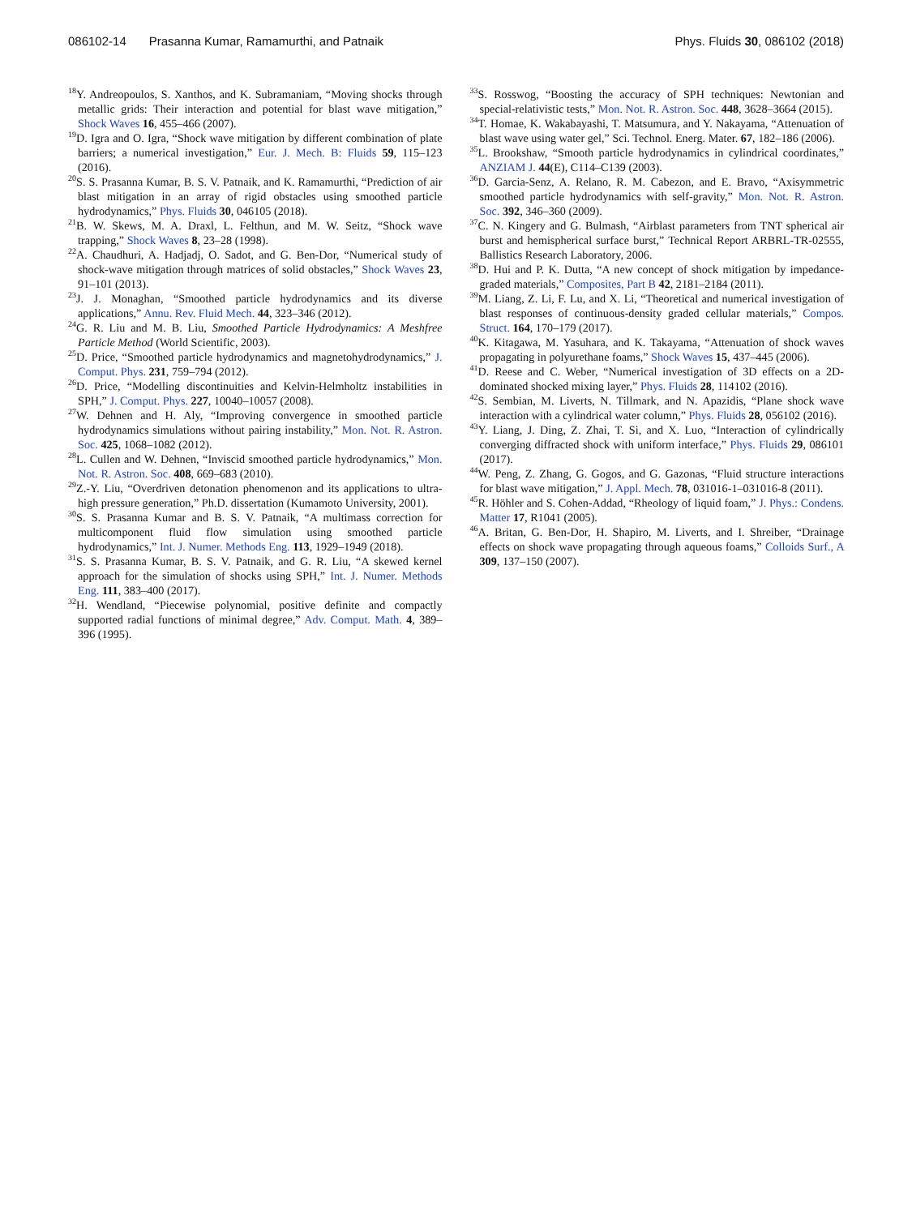086102-14 Prasanna Kumar, Ramamurthi, and Patnaik
Phys. Fluids 30, 086102 (2018)
<sup>18</sup> Y. Andreopoulos, S. Xanthos, and K. Subramaniam, “Moving shocks through metallic grids: Their interaction and potential for blast wave mitigation,” Shock Waves 16, 455–466 (2007).
<sup>19</sup> D. Igra and O. Igra, “Shock wave mitigation by different combination of plate barriers; a numerical investigation,” Eur. J. Mech. B: Fluids 59, 115–123 (2016).
<sup>20</sup>S. S. Prasanna Kumar, B. S. V. Patnaik, and K. Ramamurthi, “Prediction of air blast mitigation in an array of rigid obstacles using smoothed particle hydrodynamics,” Phys. Fluids 30, 046105 (2018).
<sup>21</sup>B. W. Skews, M. A. Draxl, L. Felthun, and M. W. Seitz, “Shock wave trapping,” Shock Waves 8, 23–28 (1998).
<sup>22</sup> A. Chaudhuri, A. Hadjadj, O. Sadot, and G. Ben-Dor, “Numerical study of shock-wave mitigation through matrices of solid obstacles,” Shock Waves 23, 91–101 (2013).
<sup>23</sup> J. J. Monaghan, “Smoothed particle hydrodynamics and its diverse applications,” Annu. Rev. Fluid Mech. 44, 323–346 (2012).
<sup>24</sup> G. R. Liu and M. B. Liu, Smoothed Particle Hydrodynamics: A Meshfree Particle Method (World Scientific, 2003).
<sup>25</sup> D. Price, “Smoothed particle hydrodynamics and magnetohydrodynamics,” J. Comput. Phys. 231, 759–794 (2012).
<sup>26</sup> D. Price, “Modelling discontinuities and Kelvin-Helmholtz instabilities in SPH,” J. Comput. Phys. 227, 10040–10057 (2008).
<sup>27</sup> W. Dehnen and H. Aly, “Improving convergence in smoothed particle hydrodynamics simulations without pairing instability,” Mon. Not. R. Astron. Soc. 425, 1068–1082 (2012).
<sup>28</sup> L. Cullen and W. Dehnen, “Inviscid smoothed particle hydrodynamics,” Mon. Not. R. Astron. Soc. 408, 669–683 (2010).
<sup>29</sup> Z.-Y. Liu, “Overdriven detonation phenomenon and its applications to ultra-high pressure generation,” Ph.D. dissertation (Kumamoto University, 2001).
<sup>30</sup>S. S. Prasanna Kumar and B. S. V. Patnaik, “A multimass correction for multicomponent fluid flow simulation using smoothed particle hydrodynamics,” Int. J. Numer. Methods Eng. 113, 1929–1949 (2018).
<sup>31</sup>S. S. Prasanna Kumar, B. S. V. Patnaik, and G. R. Liu, “A skewed kernel approach for the simulation of shocks using SPH,” Int. J. Numer. Methods Eng. 111, 383–400 (2017).
<sup>32</sup>H. Wendland, “Piecewise polynomial, positive definite and compactly supported radial functions of minimal degree,” Adv. Comput. Math. 4, 389–396 (1995).
<sup>33</sup>S. Rosswog, “Boosting the accuracy of SPH techniques: Newtonian and special-relativistic tests,” Mon. Not. R. Astron. Soc. 448, 3628–3664 (2015).
<sup>34</sup> T. Homae, K. Wakabayashi, T. Matsumura, and Y. Nakayama, “Attenuation of blast wave using water gel,” Sci. Technol. Energ. Mater. 67, 182–186 (2006).
<sup>35</sup> L. Brookshaw, “Smooth particle hydrodynamics in cylindrical coordinates,” ANZIAM J. 44(E), C114–C139 (2003).
<sup>36</sup> D. Garcia-Senz, A. Relano, R. M. Cabezon, and E. Bravo, “Axisymmetric smoothed particle hydrodynamics with self-gravity,” Mon. Not. R. Astron. Soc. 392, 346–360 (2009).
<sup>37</sup>C. N. Kingery and G. Bulmash, “Airblast parameters from TNT spherical air burst and hemispherical surface burst,” Technical Report ARBRL-TR-02555, Ballistics Research Laboratory, 2006.
<sup>38</sup> D. Hui and P. K. Dutta, “A new concept of shock mitigation by impedance-graded materials,” Composites, Part B 42, 2181–2184 (2011).
<sup>39</sup> M. Liang, Z. Li, F. Lu, and X. Li, “Theoretical and numerical investigation of blast responses of continuous-density graded cellular materials,” Compos. Struct. 164, 170–179 (2017).
<sup>40</sup>K. Kitagawa, M. Yasuhara, and K. Takayama, “Attenuation of shock waves propagating in polyurethane foams,” Shock Waves 15, 437–445 (2006).
<sup>41</sup> D. Reese and C. Weber, “Numerical investigation of 3D effects on a 2D-dominated shocked mixing layer,” Phys. Fluids 28, 114102 (2016).
<sup>42</sup>S. Sembian, M. Liverts, N. Tillmark, and N. Apazidis, “Plane shock wave interaction with a cylindrical water column,” Phys. Fluids 28, 056102 (2016).
<sup>43</sup>Y. Liang, J. Ding, Z. Zhai, T. Si, and X. Luo, “Interaction of cylindrically converging diffracted shock with uniform interface,” Phys. Fluids 29, 086101 (2017).
<sup>44</sup> W. Peng, Z. Zhang, G. Gogos, and G. Gazonas, “Fluid structure interactions for blast wave mitigation,” J. Appl. Mech. 78, 031016-1–031016-8 (2011).
<sup>45</sup> R. Höhler and S. Cohen-Addad, “Rheology of liquid foam,” J. Phys.: Condens. Matter 17, R1041 (2005).
<sup>46</sup> A. Britan, G. Ben-Dor, H. Shapiro, M. Liverts, and I. Shreiber, “Drainage effects on shock wave propagating through aqueous foams,” Colloids Surf., A 309, 137–150 (2007).